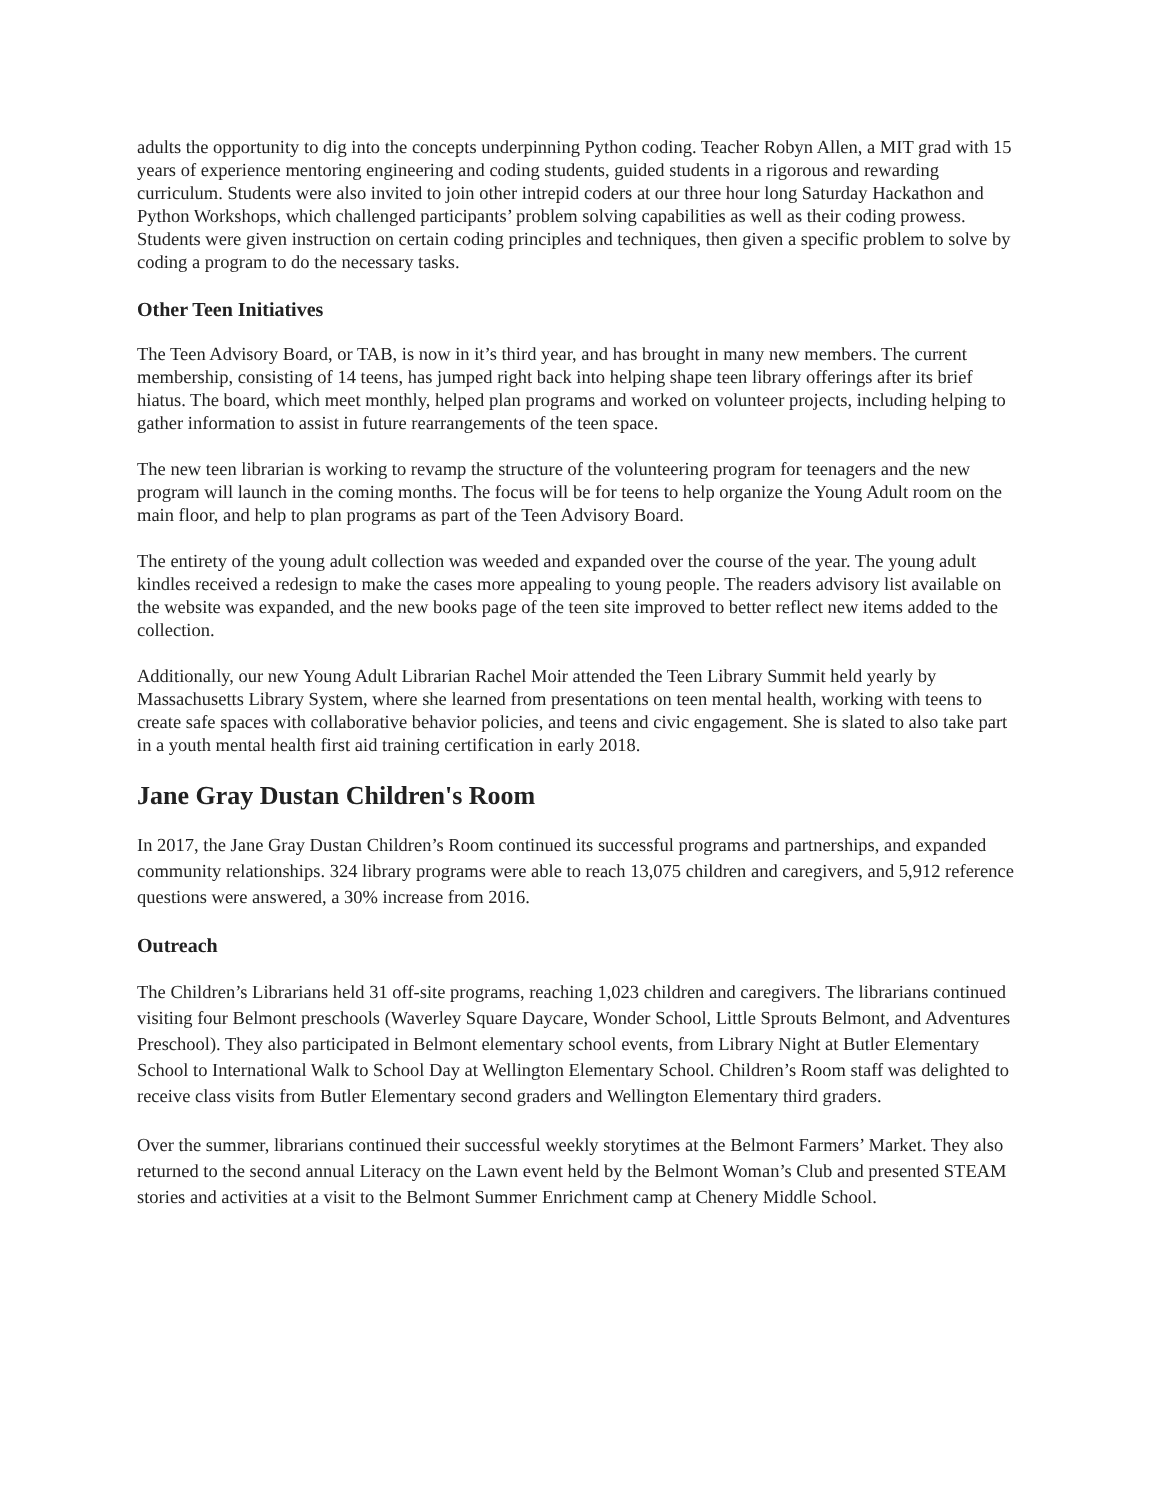adults the opportunity to dig into the concepts underpinning Python coding. Teacher Robyn Allen, a MIT grad with 15 years of experience mentoring engineering and coding students, guided students in a rigorous and rewarding curriculum. Students were also invited to join other intrepid coders at our three hour long Saturday Hackathon and Python Workshops, which challenged participants’ problem solving capabilities as well as their coding prowess. Students were given instruction on certain coding principles and techniques, then given a specific problem to solve by coding a program to do the necessary tasks.
Other Teen Initiatives
The Teen Advisory Board, or TAB, is now in it’s third year, and has brought in many new members. The current membership, consisting of 14 teens, has jumped right back into helping shape teen library offerings after its brief hiatus. The board, which meet monthly, helped plan programs and worked on volunteer projects, including helping to gather information to assist in future rearrangements of the teen space.
The new teen librarian is working to revamp the structure of the volunteering program for teenagers and the new program will launch in the coming months. The focus will be for teens to help organize the Young Adult room on the main floor, and help to plan programs as part of the Teen Advisory Board.
The entirety of the young adult collection was weeded and expanded over the course of the year. The young adult kindles received a redesign to make the cases more appealing to young people. The readers advisory list available on the website was expanded, and the new books page of the teen site improved to better reflect new items added to the collection.
Additionally, our new Young Adult Librarian Rachel Moir attended the Teen Library Summit held yearly by Massachusetts Library System, where she learned from presentations on teen mental health, working with teens to create safe spaces with collaborative behavior policies, and teens and civic engagement. She is slated to also take part in a youth mental health first aid training certification in early 2018.
Jane Gray Dustan Children's Room
In 2017, the Jane Gray Dustan Children’s Room continued its successful programs and partnerships, and expanded community relationships. 324 library programs were able to reach 13,075 children and caregivers, and 5,912 reference questions were answered, a 30% increase from 2016.
Outreach
The Children’s Librarians held 31 off-site programs, reaching 1,023 children and caregivers. The librarians continued visiting four Belmont preschools (Waverley Square Daycare, Wonder School, Little Sprouts Belmont, and Adventures Preschool). They also participated in Belmont elementary school events, from Library Night at Butler Elementary School to International Walk to School Day at Wellington Elementary School. Children’s Room staff was delighted to receive class visits from Butler Elementary second graders and Wellington Elementary third graders.
Over the summer, librarians continued their successful weekly storytimes at the Belmont Farmers’ Market. They also returned to the second annual Literacy on the Lawn event held by the Belmont Woman’s Club and presented STEAM stories and activities at a visit to the Belmont Summer Enrichment camp at Chenery Middle School.